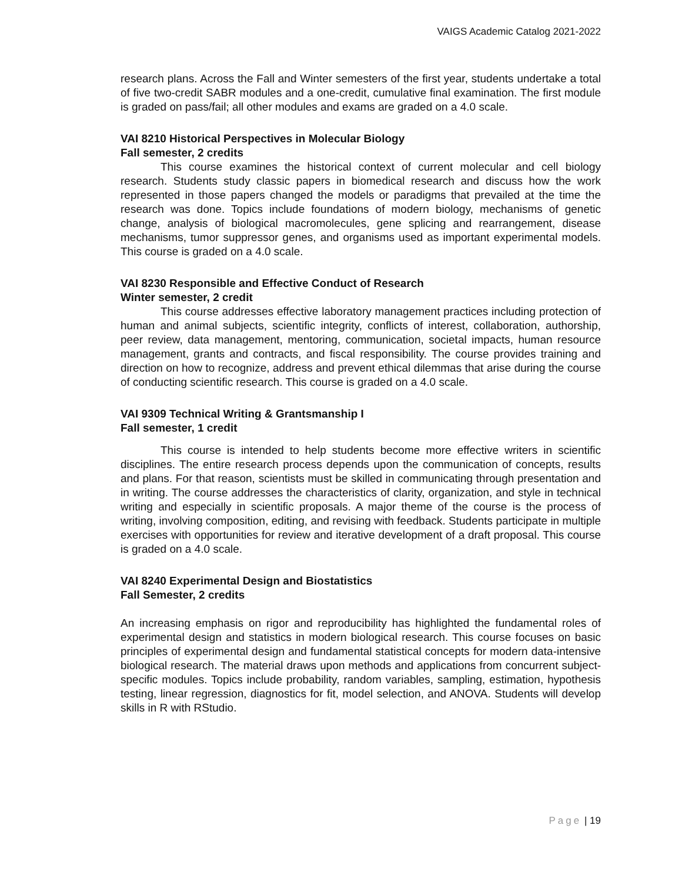VAIGS Academic Catalog 2021-2022
research plans. Across the Fall and Winter semesters of the first year, students undertake a total of five two-credit SABR modules and a one-credit, cumulative final examination. The first module is graded on pass/fail; all other modules and exams are graded on a 4.0 scale.
VAI 8210 Historical Perspectives in Molecular Biology
Fall semester, 2 credits
This course examines the historical context of current molecular and cell biology research. Students study classic papers in biomedical research and discuss how the work represented in those papers changed the models or paradigms that prevailed at the time the research was done. Topics include foundations of modern biology, mechanisms of genetic change, analysis of biological macromolecules, gene splicing and rearrangement, disease mechanisms, tumor suppressor genes, and organisms used as important experimental models. This course is graded on a 4.0 scale.
VAI 8230 Responsible and Effective Conduct of Research
Winter semester, 2 credit
This course addresses effective laboratory management practices including protection of human and animal subjects, scientific integrity, conflicts of interest, collaboration, authorship, peer review, data management, mentoring, communication, societal impacts, human resource management, grants and contracts, and fiscal responsibility. The course provides training and direction on how to recognize, address and prevent ethical dilemmas that arise during the course of conducting scientific research. This course is graded on a 4.0 scale.
VAI 9309 Technical Writing & Grantsmanship I
Fall semester, 1 credit
This course is intended to help students become more effective writers in scientific disciplines. The entire research process depends upon the communication of concepts, results and plans. For that reason, scientists must be skilled in communicating through presentation and in writing. The course addresses the characteristics of clarity, organization, and style in technical writing and especially in scientific proposals. A major theme of the course is the process of writing, involving composition, editing, and revising with feedback. Students participate in multiple exercises with opportunities for review and iterative development of a draft proposal. This course is graded on a 4.0 scale.
VAI 8240 Experimental Design and Biostatistics
Fall Semester, 2 credits
An increasing emphasis on rigor and reproducibility has highlighted the fundamental roles of experimental design and statistics in modern biological research. This course focuses on basic principles of experimental design and fundamental statistical concepts for modern data-intensive biological research. The material draws upon methods and applications from concurrent subject-specific modules. Topics include probability, random variables, sampling, estimation, hypothesis testing, linear regression, diagnostics for fit, model selection, and ANOVA. Students will develop skills in R with RStudio.
Page | 19